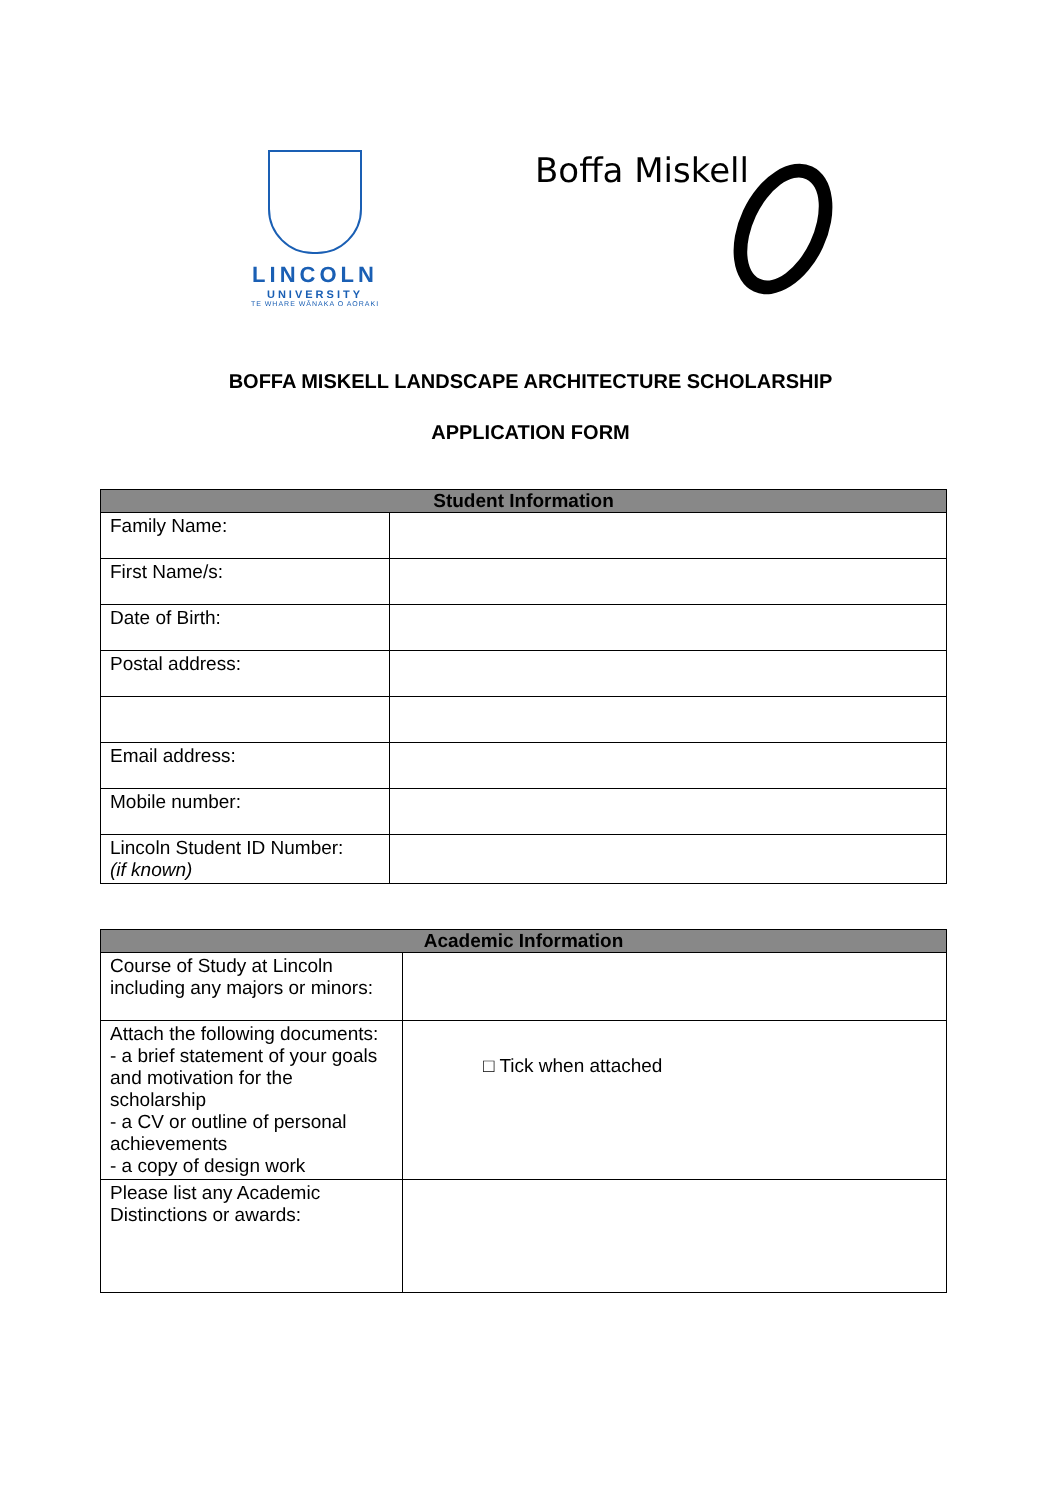LINCOLN
UNIVERSITY
TE WHARE WĀNAKA O AORAKI
Boffa Miskell
BOFFA MISKELL LANDSCAPE ARCHITECTURE SCHOLARSHIP
APPLICATION FORM
| Student Information | |
| --- | --- |
| Family Name: | |
| First Name/s: | |
| Date of Birth: | |
| Postal address: | |
| Email address: | |
| Mobile number: | |
| Lincoln Student ID Number: (if known) | |
| Academic Information | |
| --- | --- |
| Course of Study at Lincoln including any majors or minors: | |
| Attach the following documents: - a brief statement of your goals and motivation for the scholarship - a CV or outline of personal achievements - a copy of design work | □ Tick when attached |
| Please list any Academic Distinctions or awards: | |